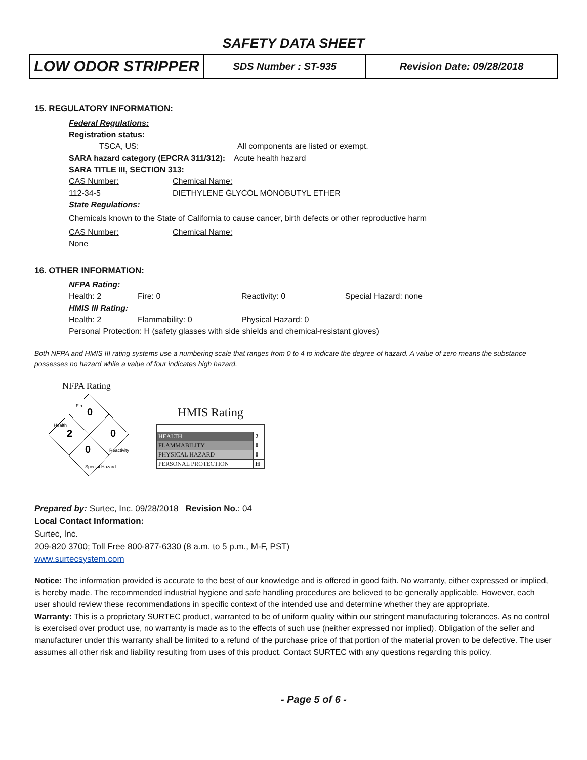SAFETY DATA SHEET
| LOW ODOR STRIPPER | SDS Number : ST-935 | Revision Date: 09/28/2018 |
15. REGULATORY INFORMATION:
Federal Regulations:
Registration status:
TSCA, US: All components are listed or exempt.
SARA hazard category (EPCRA 311/312): Acute health hazard
SARA TITLE III, SECTION 313:
CAS Number: Chemical Name:
112-34-5 DIETHYLENE GLYCOL MONOBUTYL ETHER
State Regulations:
Chemicals known to the State of California to cause cancer, birth defects or other reproductive harm
CAS Number: Chemical Name:
None
16. OTHER INFORMATION:
NFPA Rating:
Health: 2 Fire: 0 Reactivity: 0 Special Hazard: none
HMIS III Rating:
Health: 2 Flammability: 0 Physical Hazard: 0
Personal Protection: H (safety glasses with side shields and chemical-resistant gloves)
Both NFPA and HMIS III rating systems use a numbering scale that ranges from 0 to 4 to indicate the degree of hazard. A value of zero means the substance possesses no hazard while a value of four indicates high hazard.
NFPA Rating
0
2
0
0
Fire
Health
Reactivity
Special Hazard
HMIS Rating
| HEALTH | 2 |
| FLAMMABILITY | 0 |
| PHYSICAL HAZARD | 0 |
| PERSONAL PROTECTION | H |
Prepared by: Surtec, Inc. 09/28/2018 Revision No.: 04
Local Contact Information:
Surtec, Inc.
209-820 3700; Toll Free 800-877-6330 (8 a.m. to 5 p.m., M-F, PST)
www.surtecsystem.com
Notice: The information provided is accurate to the best of our knowledge and is offered in good faith. No warranty, either expressed or implied, is hereby made. The recommended industrial hygiene and safe handling procedures are believed to be generally applicable. However, each user should review these recommendations in specific context of the intended use and determine whether they are appropriate.
Warranty: This is a proprietary SURTEC product, warranted to be of uniform quality within our stringent manufacturing tolerances. As no control is exercised over product use, no warranty is made as to the effects of such use (neither expressed nor implied). Obligation of the seller and manufacturer under this warranty shall be limited to a refund of the purchase price of that portion of the material proven to be defective. The user assumes all other risk and liability resulting from uses of this product. Contact SURTEC with any questions regarding this policy.
- Page 5 of 6 -